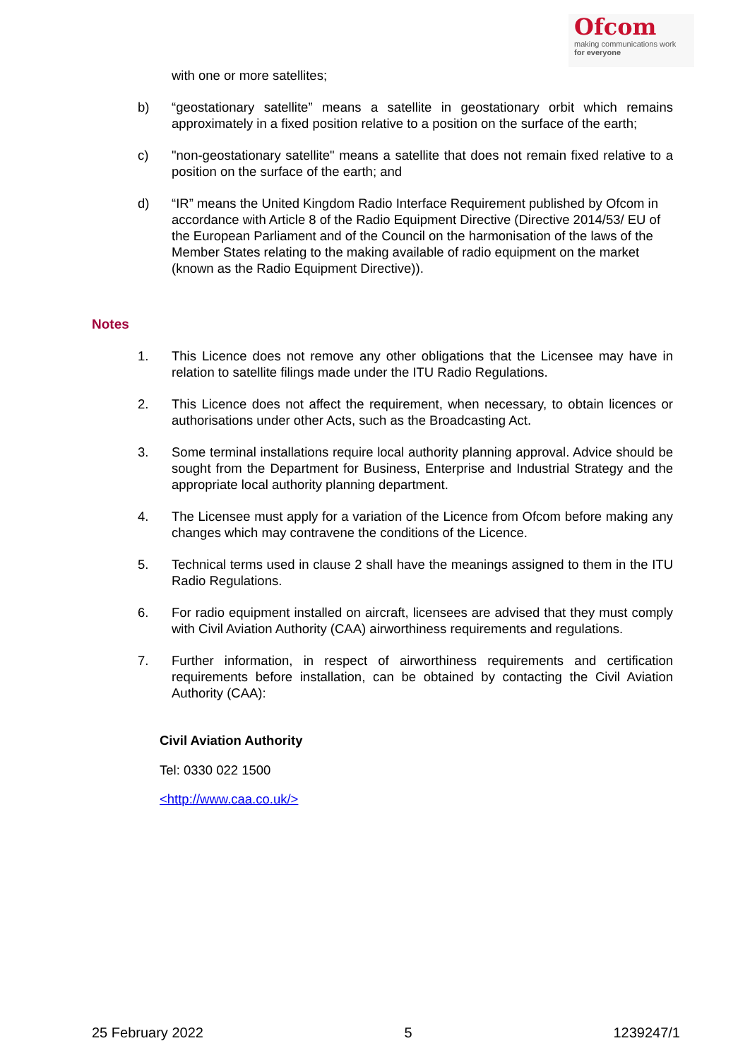Ofcom
making communications work
for everyone
with one or more satellites;
b) “geostationary satellite” means a satellite in geostationary orbit which remains approximately in a fixed position relative to a position on the surface of the earth;
c) "non-geostationary satellite" means a satellite that does not remain fixed relative to a position on the surface of the earth; and
d) “IR” means the United Kingdom Radio Interface Requirement published by Ofcom in accordance with Article 8 of the Radio Equipment Directive (Directive 2014/53/ EU of the European Parliament and of the Council on the harmonisation of the laws of the Member States relating to the making available of radio equipment on the market (known as the Radio Equipment Directive)).
Notes
1. This Licence does not remove any other obligations that the Licensee may have in relation to satellite filings made under the ITU Radio Regulations.
2. This Licence does not affect the requirement, when necessary, to obtain licences or authorisations under other Acts, such as the Broadcasting Act.
3. Some terminal installations require local authority planning approval. Advice should be sought from the Department for Business, Enterprise and Industrial Strategy and the appropriate local authority planning department.
4. The Licensee must apply for a variation of the Licence from Ofcom before making any changes which may contravene the conditions of the Licence.
5. Technical terms used in clause 2 shall have the meanings assigned to them in the ITU Radio Regulations.
6. For radio equipment installed on aircraft, licensees are advised that they must comply with Civil Aviation Authority (CAA) airworthiness requirements and regulations.
7. Further information, in respect of airworthiness requirements and certification requirements before installation, can be obtained by contacting the Civil Aviation Authority (CAA):
Civil Aviation Authority
Tel: 0330 022 1500
<http://www.caa.co.uk/>
25 February 2022 5 1239247/1